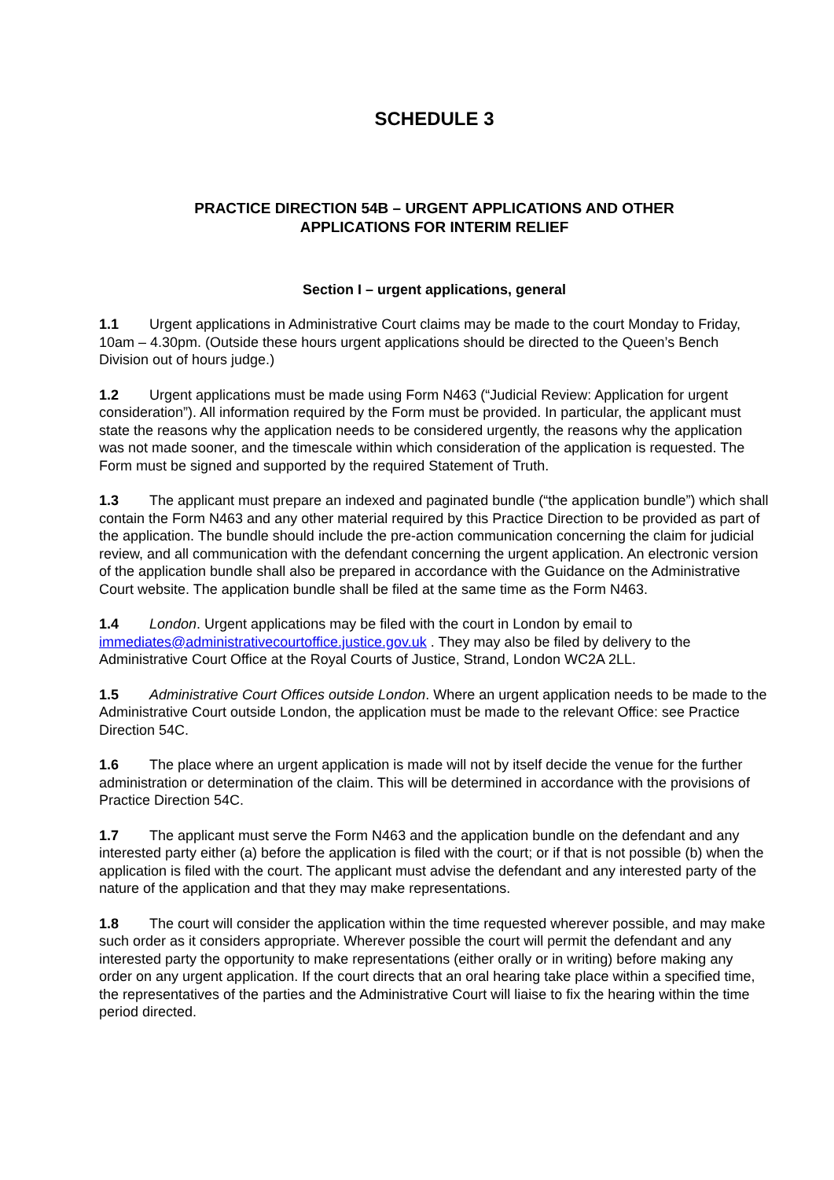SCHEDULE 3
PRACTICE DIRECTION 54B – URGENT APPLICATIONS AND OTHER
APPLICATIONS FOR INTERIM RELIEF
Section I – urgent applications, general
1.1 Urgent applications in Administrative Court claims may be made to the court Monday to Friday, 10am – 4.30pm. (Outside these hours urgent applications should be directed to the Queen’s Bench Division out of hours judge.)
1.2 Urgent applications must be made using Form N463 (“Judicial Review: Application for urgent consideration”). All information required by the Form must be provided. In particular, the applicant must state the reasons why the application needs to be considered urgently, the reasons why the application was not made sooner, and the timescale within which consideration of the application is requested. The Form must be signed and supported by the required Statement of Truth.
1.3 The applicant must prepare an indexed and paginated bundle (“the application bundle”) which shall contain the Form N463 and any other material required by this Practice Direction to be provided as part of the application. The bundle should include the pre-action communication concerning the claim for judicial review, and all communication with the defendant concerning the urgent application. An electronic version of the application bundle shall also be prepared in accordance with the Guidance on the Administrative Court website. The application bundle shall be filed at the same time as the Form N463.
1.4 London. Urgent applications may be filed with the court in London by email to immediates@administrativecourtoffice.justice.gov.uk . They may also be filed by delivery to the Administrative Court Office at the Royal Courts of Justice, Strand, London WC2A 2LL.
1.5 Administrative Court Offices outside London. Where an urgent application needs to be made to the Administrative Court outside London, the application must be made to the relevant Office: see Practice Direction 54C.
1.6 The place where an urgent application is made will not by itself decide the venue for the further administration or determination of the claim. This will be determined in accordance with the provisions of Practice Direction 54C.
1.7 The applicant must serve the Form N463 and the application bundle on the defendant and any interested party either (a) before the application is filed with the court; or if that is not possible (b) when the application is filed with the court. The applicant must advise the defendant and any interested party of the nature of the application and that they may make representations.
1.8 The court will consider the application within the time requested wherever possible, and may make such order as it considers appropriate. Wherever possible the court will permit the defendant and any interested party the opportunity to make representations (either orally or in writing) before making any order on any urgent application. If the court directs that an oral hearing take place within a specified time, the representatives of the parties and the Administrative Court will liaise to fix the hearing within the time period directed.